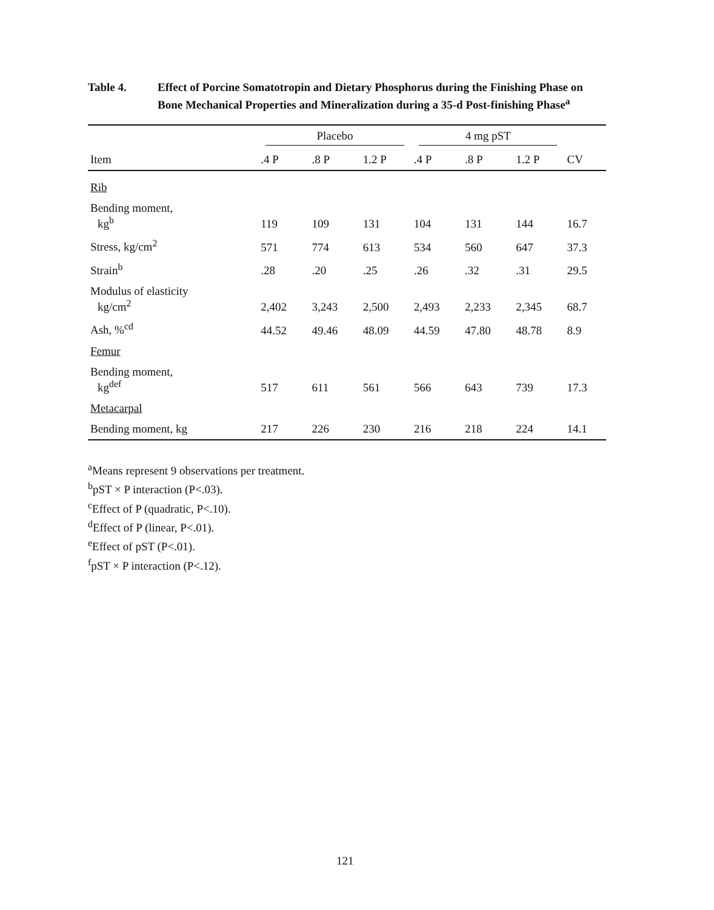Table 4. Effect of Porcine Somatotropin and Dietary Phosphorus during the Finishing Phase on Bone Mechanical Properties and Mineralization during a 35-d Post-finishing Phase<sup>a</sup>
| | Placebo | | | 4 mg pST | | | |
| --- | --- | --- | --- | --- | --- | --- | --- |
| Item | .4 P | .8 P | 1.2 P | .4 P | .8 P | 1.2 P | CV |
| Rib | | | | | | | |
| Bending moment, kg<sup>b</sup> | 119 | 109 | 131 | 104 | 131 | 144 | 16.7 |
| Stress, kg/cm<sup>2</sup> | 571 | 774 | 613 | 534 | 560 | 647 | 37.3 |
| Strain<sup>b</sup> | .28 | .20 | .25 | .26 | .32 | .31 | 29.5 |
| Modulus of elasticity kg/cm<sup>2</sup> | 2,402 | 3,243 | 2,500 | 2,493 | 2,233 | 2,345 | 68.7 |
| Ash, %<sup>cd</sup> | 44.52 | 49.46 | 48.09 | 44.59 | 47.80 | 48.78 | 8.9 |
| Femur | | | | | | | |
| Bending moment, kg<sup>def</sup> | 517 | 611 | 561 | 566 | 643 | 739 | 17.3 |
| Metacarpal | | | | | | | |
| Bending moment, kg | 217 | 226 | 230 | 216 | 218 | 224 | 14.1 |
<sup>a</sup> Means represent 9 observations per treatment.
<sup>b</sup> pST × P interaction (P<.03).
<sup>c</sup> Effect of P (quadratic, P<.10).
<sup>d</sup> Effect of P (linear, P<.01).
<sup>e</sup> Effect of pST (P<.01).
<sup>f</sup> pST × P interaction (P<.12).
121